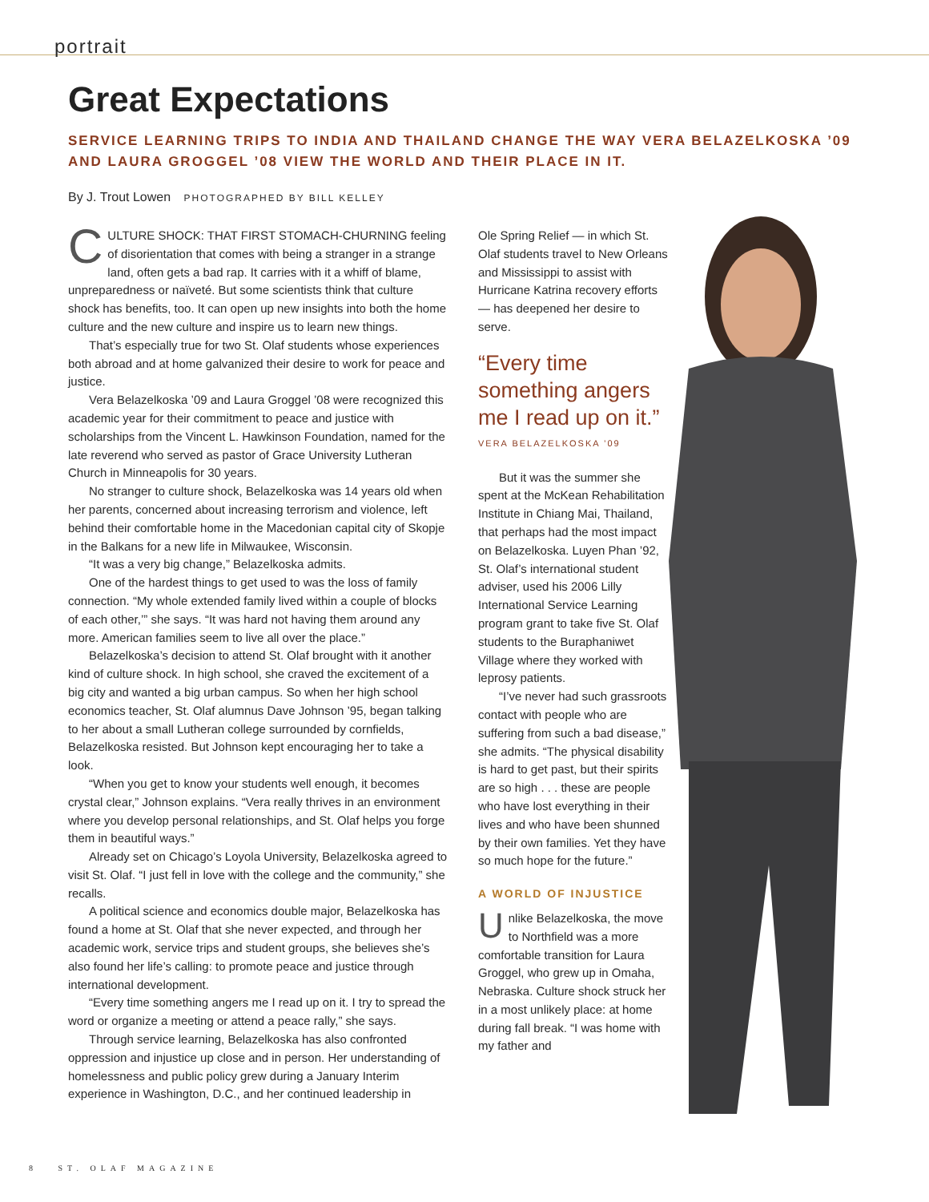portrait
Great Expectations
SERVICE LEARNING TRIPS TO INDIA AND THAILAND CHANGE THE WAY VERA BELAZELKOSKA ’09 AND LAURA GROGGEL ’08 VIEW THE WORLD AND THEIR PLACE IN IT.
By J. Trout Lowen PHOTOGRAPHED BY BILL KELLEY
CULTURE SHOCK: THAT FIRST STOMACH-CHURNING feeling of disorientation that comes with being a stranger in a strange land, often gets a bad rap. It carries with it a whiff of blame, unpreparedness or naïveté. But some scientists think that culture shock has benefits, too. It can open up new insights into both the home culture and the new culture and inspire us to learn new things.
That’s especially true for two St. Olaf students whose experiences both abroad and at home galvanized their desire to work for peace and justice.
Vera Belazelkoska ’09 and Laura Groggel ’08 were recognized this academic year for their commitment to peace and justice with scholarships from the Vincent L. Hawkinson Foundation, named for the late reverend who served as pastor of Grace University Lutheran Church in Minneapolis for 30 years.
No stranger to culture shock, Belazelkoska was 14 years old when her parents, concerned about increasing terrorism and violence, left behind their comfortable home in the Macedonian capital city of Skopje in the Balkans for a new life in Milwaukee, Wisconsin.
“It was a very big change,” Belazelkoska admits.
One of the hardest things to get used to was the loss of family connection. “My whole extended family lived within a couple of blocks of each other,’” she says. “It was hard not having them around any more. American families seem to live all over the place.”
Belazelkoska’s decision to attend St. Olaf brought with it another kind of culture shock. In high school, she craved the excitement of a big city and wanted a big urban campus. So when her high school economics teacher, St. Olaf alumnus Dave Johnson ’95, began talking to her about a small Lutheran college surrounded by cornfields, Belazelkoska resisted. But Johnson kept encouraging her to take a look.
“When you get to know your students well enough, it becomes crystal clear,” Johnson explains. “Vera really thrives in an environment where you develop personal relationships, and St. Olaf helps you forge them in beautiful ways.”
Already set on Chicago’s Loyola University, Belazelkoska agreed to visit St. Olaf. “I just fell in love with the college and the community,” she recalls.
A political science and economics double major, Belazelkoska has found a home at St. Olaf that she never expected, and through her academic work, service trips and student groups, she believes she’s also found her life’s calling: to promote peace and justice through international development.
“Every time something angers me I read up on it. I try to spread the word or organize a meeting or attend a peace rally,” she says.
Through service learning, Belazelkoska has also confronted oppression and injustice up close and in person. Her understanding of homelessness and public policy grew during a January Interim experience in Washington, D.C., and her continued leadership in
Ole Spring Relief — in which St. Olaf students travel to New Orleans and Mississippi to assist with Hurricane Katrina recovery efforts — has deepened her desire to serve.
“Every time something angers me I read up on it.”
VERA BELAZELKOSKA ’09
But it was the summer she spent at the McKean Rehabilitation Institute in Chiang Mai, Thailand, that perhaps had the most impact on Belazelkoska. Luyen Phan ’92, St. Olaf’s international student adviser, used his 2006 Lilly International Service Learning program grant to take five St. Olaf students to the Buraphaniwet Village where they worked with leprosy patients.
“I’ve never had such grassroots contact with people who are suffering from such a bad disease,” she admits. “The physical disability is hard to get past, but their spirits are so high . . . these are people who have lost everything in their lives and who have been shunned by their own families. Yet they have so much hope for the future.”
A WORLD OF INJUSTICE
Unlike Belazelkoska, the move to Northfield was a more comfortable transition for Laura Groggel, who grew up in Omaha, Nebraska. Culture shock struck her in a most unlikely place: at home during fall break. “I was home with my father and
8 ST. OLAF MAGAZINE